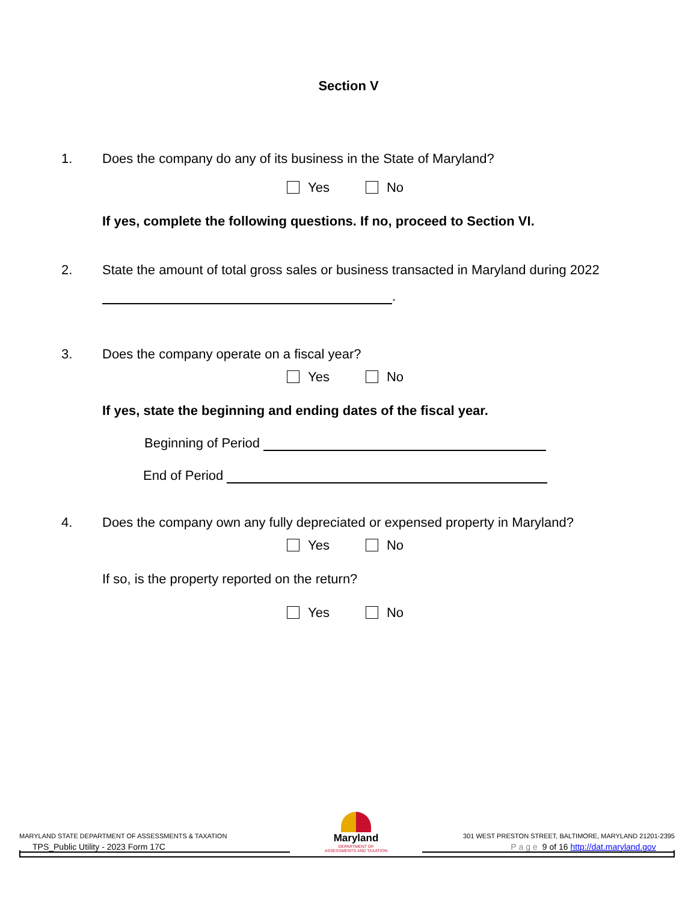Section V
1. Does the company do any of its business in the State of Maryland?
Yes No
If yes, complete the following questions. If no, proceed to Section VI.
2. State the amount of total gross sales or business transacted in Maryland during 2022
.
3. Does the company operate on a fiscal year?
Yes No
If yes, state the beginning and ending dates of the fiscal year.
Beginning of Period
End of Period
4. Does the company own any fully depreciated or expensed property in Maryland?
Yes No
If so, is the property reported on the return?
Yes No
MARYLAND STATE DEPARTMENT OF ASSESSMENTS & TAXATION
TPS_Public Utility - 2023 Form 17C
Maryland
DEPARTMENT OF
ASSESSMENTS AND TAXATION
301 WEST PRESTON STREET, BALTIMORE, MARYLAND 21201-2395
Page 9 of 16 http://dat.maryland.gov